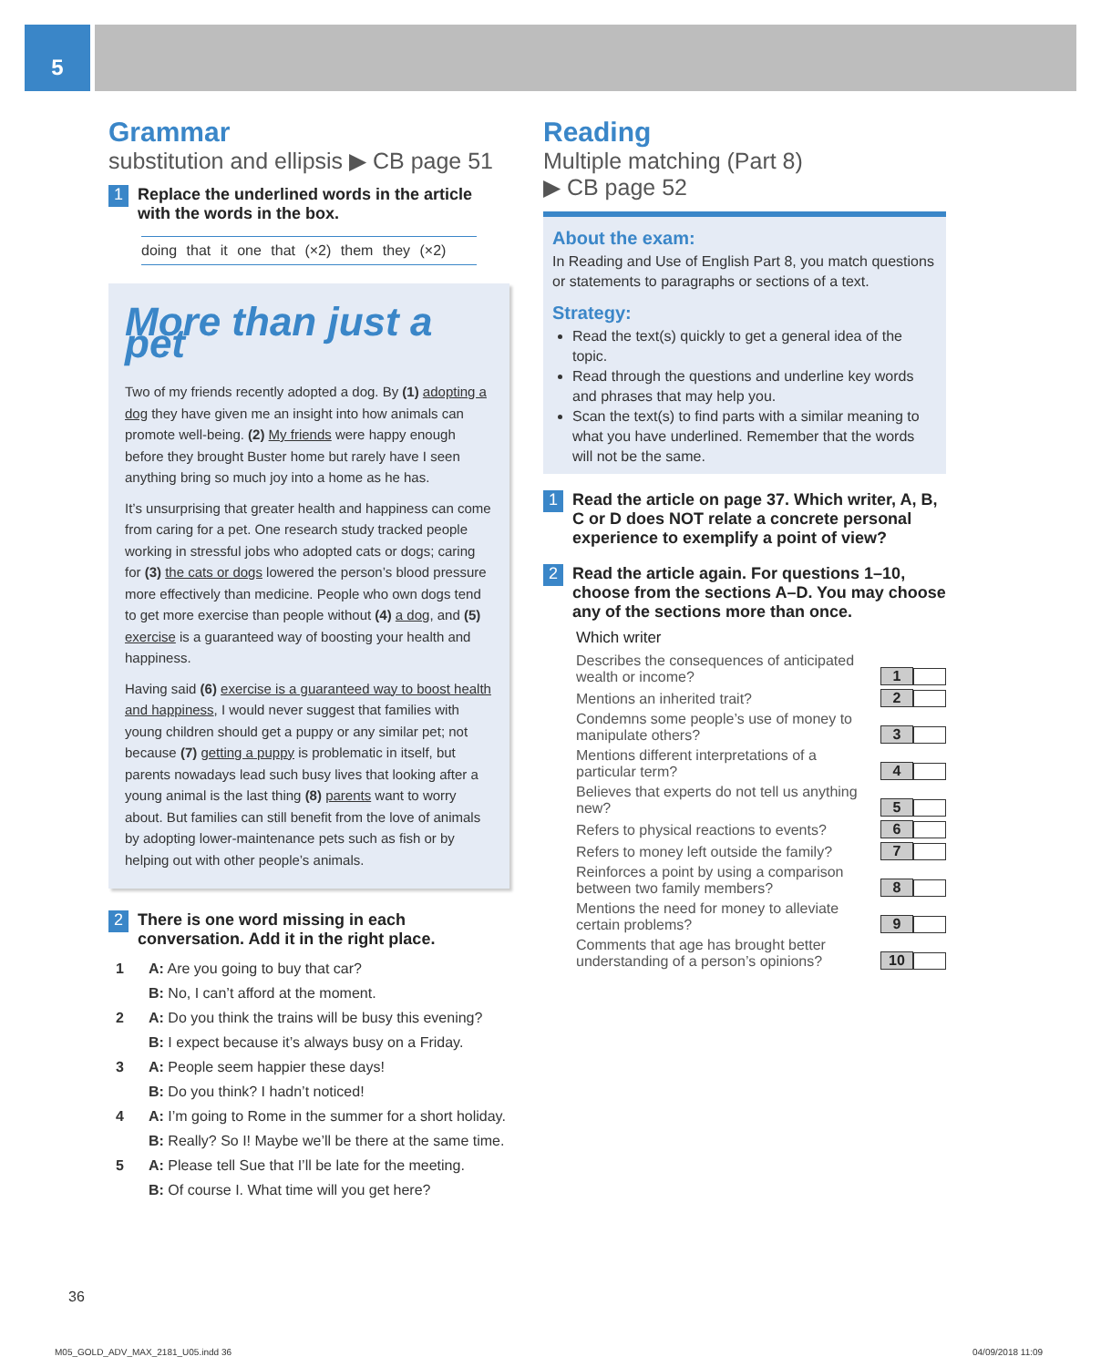5
Grammar
substitution and ellipsis ▶ CB page 51
1 Replace the underlined words in the article with the words in the box.
doing that it one that (×2) them they (×2)
More than just a pet
Two of my friends recently adopted a dog. By (1) adopting a dog they have given me an insight into how animals can promote well-being. (2) My friends were happy enough before they brought Buster home but rarely have I seen anything bring so much joy into a home as he has.
It’s unsurprising that greater health and happiness can come from caring for a pet. One research study tracked people working in stressful jobs who adopted cats or dogs; caring for (3) the cats or dogs lowered the person’s blood pressure more effectively than medicine. People who own dogs tend to get more exercise than people without (4) a dog, and (5) exercise is a guaranteed way of boosting your health and happiness.
Having said (6) exercise is a guaranteed way to boost health and happiness, I would never suggest that families with young children should get a puppy or any similar pet; not because (7) getting a puppy is problematic in itself, but parents nowadays lead such busy lives that looking after a young animal is the last thing (8) parents want to worry about. But families can still benefit from the love of animals by adopting lower-maintenance pets such as fish or by helping out with other people’s animals.
2 There is one word missing in each conversation. Add it in the right place.
1 A: Are you going to buy that car?
B: No, I can’t afford at the moment.
2 A: Do you think the trains will be busy this evening?
B: I expect because it’s always busy on a Friday.
3 A: People seem happier these days!
B: Do you think? I hadn’t noticed!
4 A: I’m going to Rome in the summer for a short holiday.
B: Really? So I! Maybe we’ll be there at the same time.
5 A: Please tell Sue that I’ll be late for the meeting.
B: Of course I. What time will you get here?
Reading
Multiple matching (Part 8)
▶ CB page 52
About the exam:
In Reading and Use of English Part 8, you match questions or statements to paragraphs or sections of a text.
Strategy:
Read the text(s) quickly to get a general idea of the topic.
Read through the questions and underline key words and phrases that may help you.
Scan the text(s) to find parts with a similar meaning to what you have underlined. Remember that the words will not be the same.
1 Read the article on page 37. Which writer, A, B, C or D does NOT relate a concrete personal experience to exemplify a point of view?
2 Read the article again. For questions 1–10, choose from the sections A–D. You may choose any of the sections more than once.
Which writer
| Describes the consequences of anticipated wealth or income? | 1 |
| Mentions an inherited trait? | 2 |
| Condemns some people’s use of money to manipulate others? | 3 |
| Mentions different interpretations of a particular term? | 4 |
| Believes that experts do not tell us anything new? | 5 |
| Refers to physical reactions to events? | 6 |
| Refers to money left outside the family? | 7 |
| Reinforces a point by using a comparison between two family members? | 8 |
| Mentions the need for money to alleviate certain problems? | 9 |
| Comments that age has brought better understanding of a person’s opinions? | 10 |
36
M05_GOLD_ADV_MAX_2181_U05.indd 36
04/09/2018 11:09